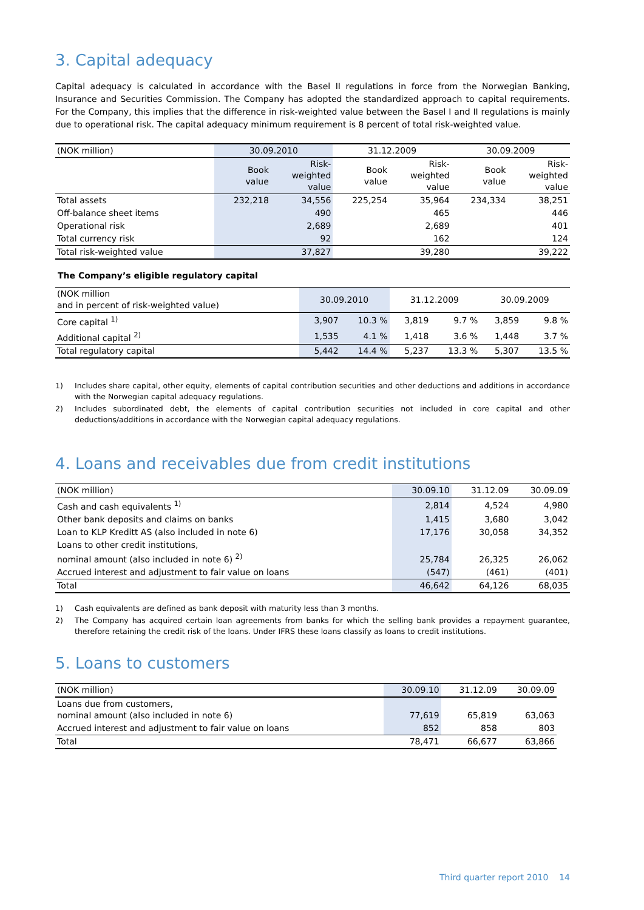3. Capital adequacy
Capital adequacy is calculated in accordance with the Basel II regulations in force from the Norwegian Banking, Insurance and Securities Commission. The Company has adopted the standardized approach to capital requirements. For the Company, this implies that the difference in risk-weighted value between the Basel I and II regulations is mainly due to operational risk. The capital adequacy minimum requirement is 8 percent of total risk-weighted value.
| (NOK million) | 30.09.2010 | | 31.12.2009 | | 30.09.2009 | |
| --- | --- | --- | --- | --- | --- | --- |
| | Book value | Risk- weighted value | Book value | Risk- weighted value | Book value | Risk- weighted value |
| Total assets | 232,218 | 34,556 | 225,254 | 35,964 | 234,334 | 38,251 |
| Off-balance sheet items | | 490 | | 465 | | 446 |
| Operational risk | | 2,689 | | 2,689 | | 401 |
| Total currency risk | | 92 | | 162 | | 124 |
| Total risk-weighted value | | 37,827 | | 39,280 | | 39,222 |
The Company’s eligible regulatory capital
| (NOK million and in percent of risk-weighted value) | 30.09.2010 | | 31.12.2009 | | 30.09.2009 | |
| --- | --- | --- | --- | --- | --- | --- |
| Core capital <sup>1)</sup> | 3,907 | 10.3 % | 3,819 | 9.7 % | 3,859 | 9.8 % |
| Additional capital <sup>2)</sup> | 1,535 | 4.1 % | 1,418 | 3.6 % | 1,448 | 3.7 % |
| Total regulatory capital | 5,442 | 14.4 % | 5,237 | 13.3 % | 5,307 | 13.5 % |
1) Includes share capital, other equity, elements of capital contribution securities and other deductions and additions in accordance with the Norwegian capital adequacy regulations.
2) Includes subordinated debt, the elements of capital contribution securities not included in core capital and other deductions/additions in accordance with the Norwegian capital adequacy regulations.
4. Loans and receivables due from credit institutions
| (NOK million) | 30.09.10 | 31.12.09 | 30.09.09 |
| --- | --- | --- | --- |
| Cash and cash equivalents <sup>1)</sup> | 2,814 | 4,524 | 4,980 |
| Other bank deposits and claims on banks | 1,415 | 3,680 | 3,042 |
| Loan to KLP Kreditt AS (also included in note 6) | 17,176 | 30,058 | 34,352 |
| Loans to other credit institutions, nominal amount (also included in note 6) <sup>2)</sup> | 25,784 | 26,325 | 26,062 |
| Accrued interest and adjustment to fair value on loans | (547) | (461) | (401) |
| Total | 46,642 | 64,126 | 68,035 |
1) Cash equivalents are defined as bank deposit with maturity less than 3 months.
2) The Company has acquired certain loan agreements from banks for which the selling bank provides a repayment guarantee, therefore retaining the credit risk of the loans. Under IFRS these loans classify as loans to credit institutions.
5. Loans to customers
| (NOK million) | 30.09.10 | 31.12.09 | 30.09.09 |
| --- | --- | --- | --- |
| Loans due from customers, nominal amount (also included in note 6) | 77,619 | 65,819 | 63,063 |
| Accrued interest and adjustment to fair value on loans | 852 | 858 | 803 |
| Total | 78,471 | 66,677 | 63,866 |
Third quarter report 2010 14